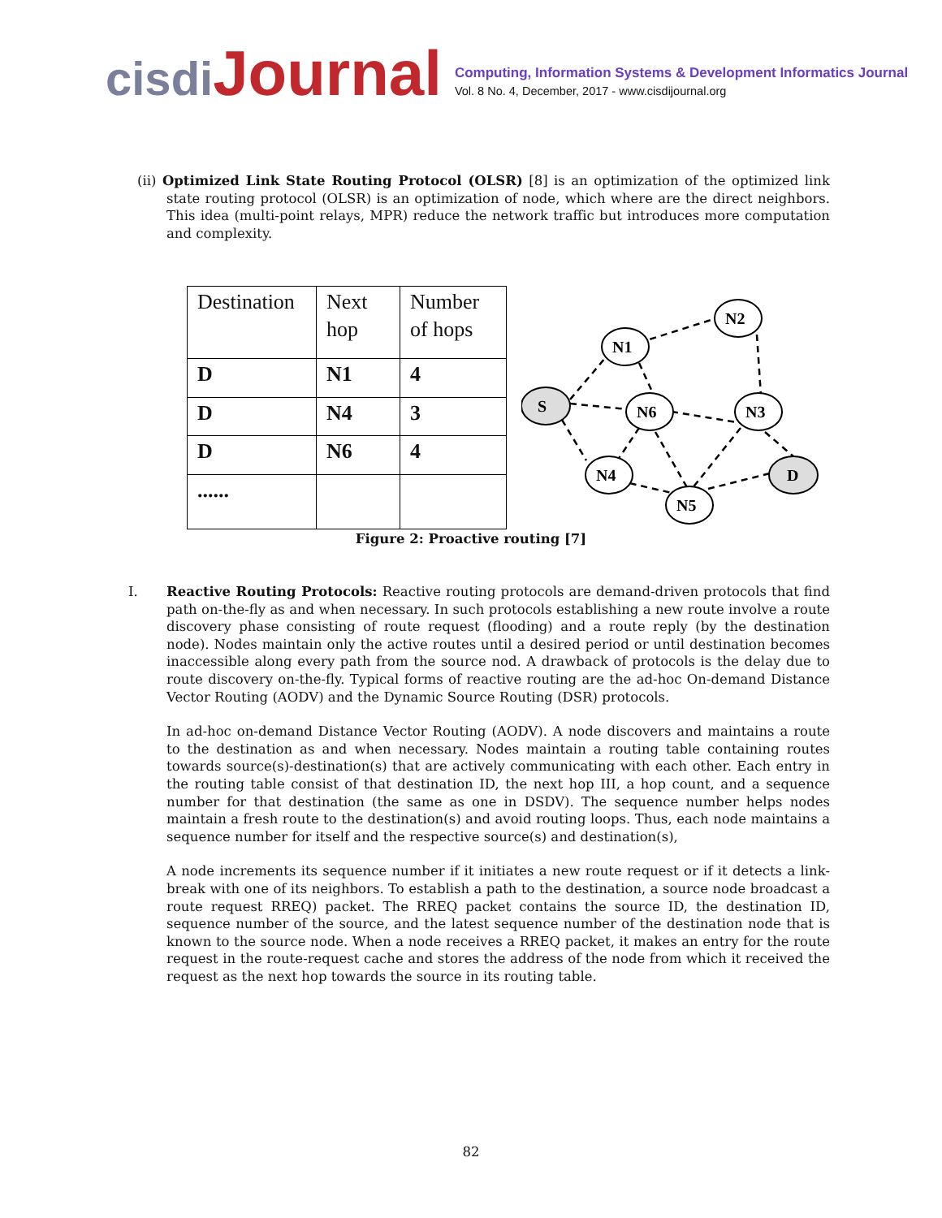cisdiJournal
Computing, Information Systems & Development Informatics Journal
Vol. 8 No. 4, December, 2017 - www.cisdijournal.org
(ii) Optimized Link State Routing Protocol (OLSR) [8] is an optimization of the optimized link state routing protocol (OLSR) is an optimization of node, which where are the direct neighbors. This idea (multi-point relays, MPR) reduce the network traffic but introduces more computation and complexity.
| Destination | Next hop | Number of hops |
| D | N1 | 4 |
| D | N4 | 3 |
| D | N6 | 4 |
| ...... | | |
S
N1
N2
N6
N3
N4
N5
D
Figure 2: Proactive routing [7]
I. Reactive Routing Protocols: Reactive routing protocols are demand-driven protocols that find path on-the-fly as and when necessary. In such protocols establishing a new route involve a route discovery phase consisting of route request (flooding) and a route reply (by the destination node). Nodes maintain only the active routes until a desired period or until destination becomes inaccessible along every path from the source nod. A drawback of protocols is the delay due to route discovery on-the-fly. Typical forms of reactive routing are the ad-hoc On-demand Distance Vector Routing (AODV) and the Dynamic Source Routing (DSR) protocols.
In ad-hoc on-demand Distance Vector Routing (AODV). A node discovers and maintains a route to the destination as and when necessary. Nodes maintain a routing table containing routes towards source(s)-destination(s) that are actively communicating with each other. Each entry in the routing table consist of that destination ID, the next hop III, a hop count, and a sequence number for that destination (the same as one in DSDV). The sequence number helps nodes maintain a fresh route to the destination(s) and avoid routing loops. Thus, each node maintains a sequence number for itself and the respective source(s) and destination(s),
A node increments its sequence number if it initiates a new route request or if it detects a link-break with one of its neighbors. To establish a path to the destination, a source node broadcast a route request RREQ) packet. The RREQ packet contains the source ID, the destination ID, sequence number of the source, and the latest sequence number of the destination node that is known to the source node. When a node receives a RREQ packet, it makes an entry for the route request in the route-request cache and stores the address of the node from which it received the request as the next hop towards the source in its routing table.
82